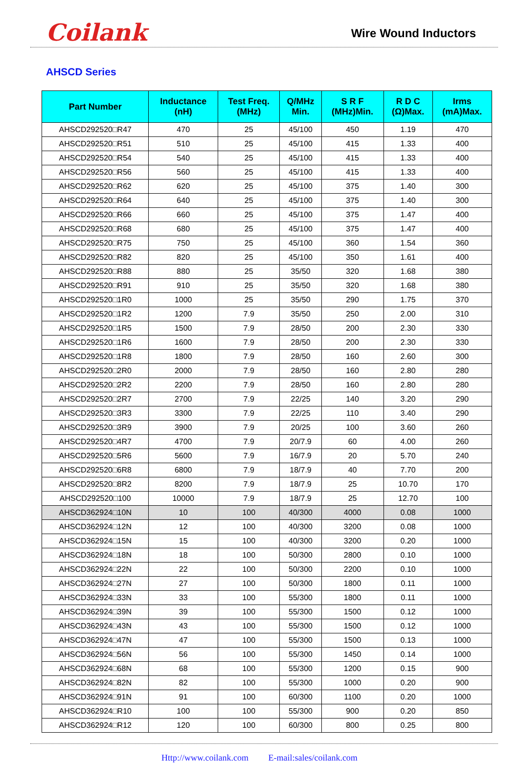Coilank
Wire Wound Inductors
AHSCD Series
| Part Number | Inductance (nH) | Test Freq. (MHz) | Q/MHz Min. | S R F (MHz)Min. | R D C (Ω)Max. | Irms (mA)Max. |
| --- | --- | --- | --- | --- | --- | --- |
| AHSCD292520□R47 | 470 | 25 | 45/100 | 450 | 1.19 | 470 |
| AHSCD292520□R51 | 510 | 25 | 45/100 | 415 | 1.33 | 400 |
| AHSCD292520□R54 | 540 | 25 | 45/100 | 415 | 1.33 | 400 |
| AHSCD292520□R56 | 560 | 25 | 45/100 | 415 | 1.33 | 400 |
| AHSCD292520□R62 | 620 | 25 | 45/100 | 375 | 1.40 | 300 |
| AHSCD292520□R64 | 640 | 25 | 45/100 | 375 | 1.40 | 300 |
| AHSCD292520□R66 | 660 | 25 | 45/100 | 375 | 1.47 | 400 |
| AHSCD292520□R68 | 680 | 25 | 45/100 | 375 | 1.47 | 400 |
| AHSCD292520□R75 | 750 | 25 | 45/100 | 360 | 1.54 | 360 |
| AHSCD292520□R82 | 820 | 25 | 45/100 | 350 | 1.61 | 400 |
| AHSCD292520□R88 | 880 | 25 | 35/50 | 320 | 1.68 | 380 |
| AHSCD292520□R91 | 910 | 25 | 35/50 | 320 | 1.68 | 380 |
| AHSCD292520□1R0 | 1000 | 25 | 35/50 | 290 | 1.75 | 370 |
| AHSCD292520□1R2 | 1200 | 7.9 | 35/50 | 250 | 2.00 | 310 |
| AHSCD292520□1R5 | 1500 | 7.9 | 28/50 | 200 | 2.30 | 330 |
| AHSCD292520□1R6 | 1600 | 7.9 | 28/50 | 200 | 2.30 | 330 |
| AHSCD292520□1R8 | 1800 | 7.9 | 28/50 | 160 | 2.60 | 300 |
| AHSCD292520□2R0 | 2000 | 7.9 | 28/50 | 160 | 2.80 | 280 |
| AHSCD292520□2R2 | 2200 | 7.9 | 28/50 | 160 | 2.80 | 280 |
| AHSCD292520□2R7 | 2700 | 7.9 | 22/25 | 140 | 3.20 | 290 |
| AHSCD292520□3R3 | 3300 | 7.9 | 22/25 | 110 | 3.40 | 290 |
| AHSCD292520□3R9 | 3900 | 7.9 | 20/25 | 100 | 3.60 | 260 |
| AHSCD292520□4R7 | 4700 | 7.9 | 20/7.9 | 60 | 4.00 | 260 |
| AHSCD292520□5R6 | 5600 | 7.9 | 16/7.9 | 20 | 5.70 | 240 |
| AHSCD292520□6R8 | 6800 | 7.9 | 18/7.9 | 40 | 7.70 | 200 |
| AHSCD292520□8R2 | 8200 | 7.9 | 18/7.9 | 25 | 10.70 | 170 |
| AHSCD292520□100 | 10000 | 7.9 | 18/7.9 | 25 | 12.70 | 100 |
| AHSCD362924□10N | 10 | 100 | 40/300 | 4000 | 0.08 | 1000 |
| AHSCD362924□12N | 12 | 100 | 40/300 | 3200 | 0.08 | 1000 |
| AHSCD362924□15N | 15 | 100 | 40/300 | 3200 | 0.20 | 1000 |
| AHSCD362924□18N | 18 | 100 | 50/300 | 2800 | 0.10 | 1000 |
| AHSCD362924□22N | 22 | 100 | 50/300 | 2200 | 0.10 | 1000 |
| AHSCD362924□27N | 27 | 100 | 50/300 | 1800 | 0.11 | 1000 |
| AHSCD362924□33N | 33 | 100 | 55/300 | 1800 | 0.11 | 1000 |
| AHSCD362924□39N | 39 | 100 | 55/300 | 1500 | 0.12 | 1000 |
| AHSCD362924□43N | 43 | 100 | 55/300 | 1500 | 0.12 | 1000 |
| AHSCD362924□47N | 47 | 100 | 55/300 | 1500 | 0.13 | 1000 |
| AHSCD362924□56N | 56 | 100 | 55/300 | 1450 | 0.14 | 1000 |
| AHSCD362924□68N | 68 | 100 | 55/300 | 1200 | 0.15 | 900 |
| AHSCD362924□82N | 82 | 100 | 55/300 | 1000 | 0.20 | 900 |
| AHSCD362924□91N | 91 | 100 | 60/300 | 1100 | 0.20 | 1000 |
| AHSCD362924□R10 | 100 | 100 | 55/300 | 900 | 0.20 | 850 |
| AHSCD362924□R12 | 120 | 100 | 60/300 | 800 | 0.25 | 800 |
Http://www.coilank.com E-mail:sales/coilank.com